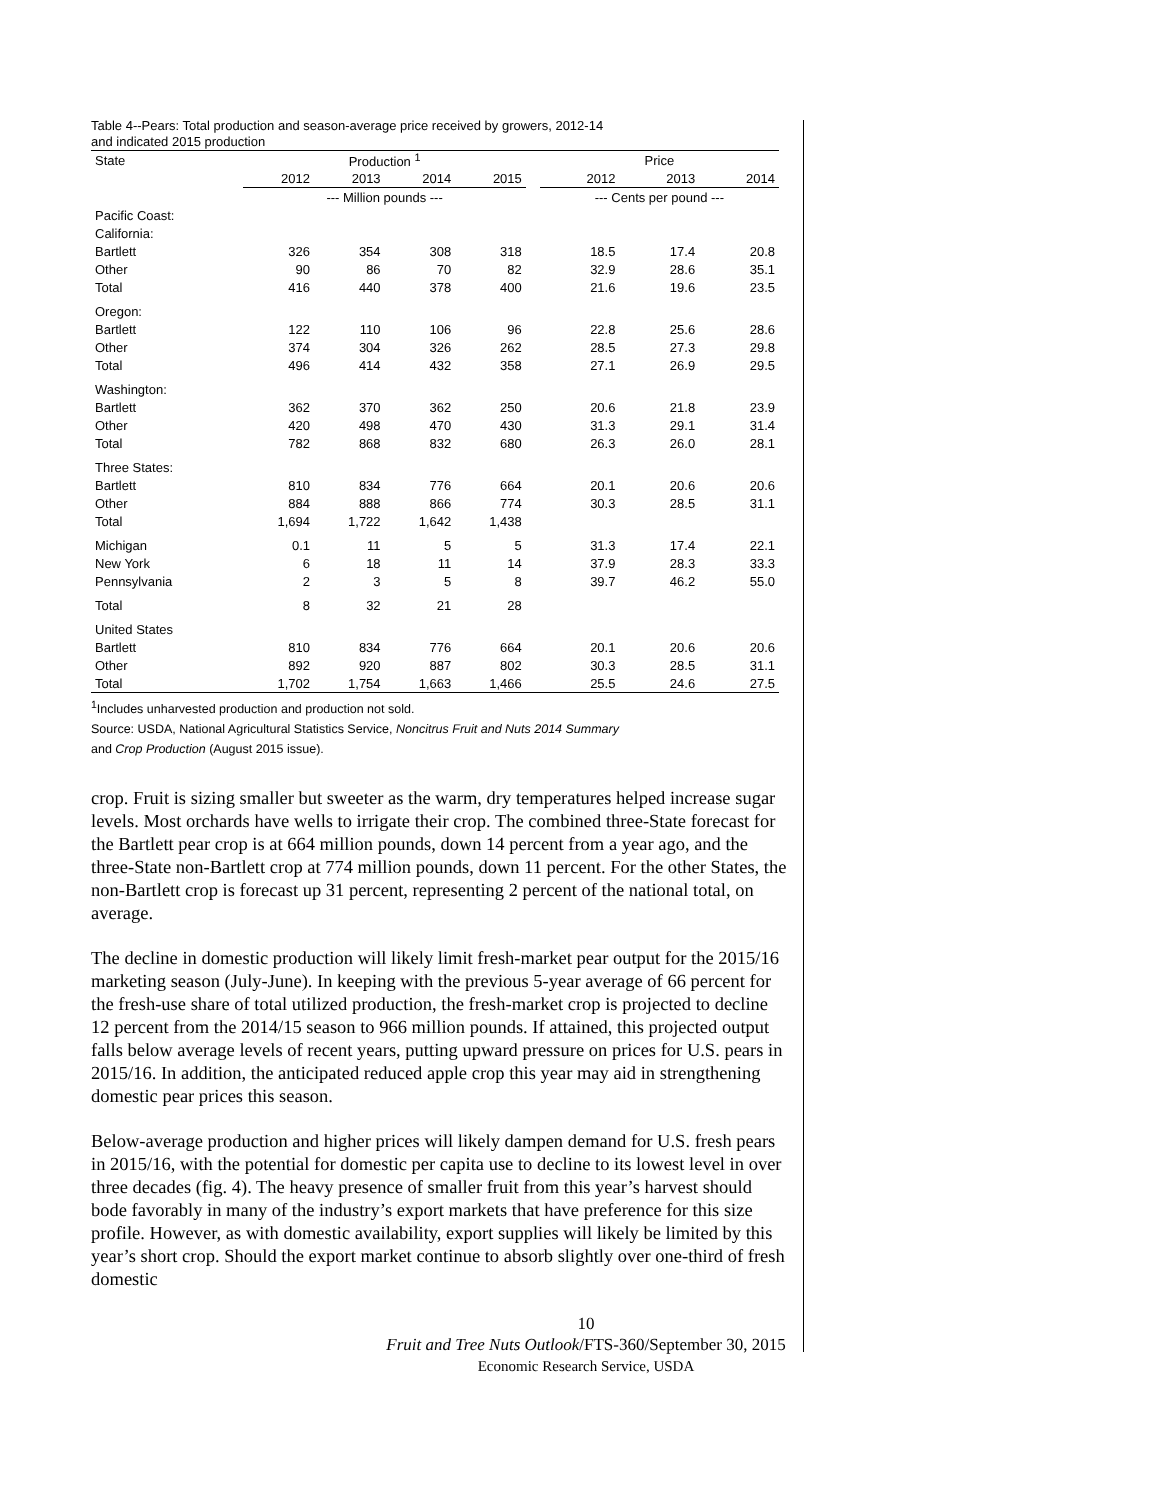Table 4--Pears: Total production and season-average price received by growers, 2012-14
and indicated 2015 production
| State | Production <sup>1</sup> | | | | | Price | | |
| --- | --- | --- | --- | --- | --- | --- | --- | --- |
| | 2012 | 2013 | 2014 | 2015 | | 2012 | 2013 | 2014 |
| | --- Million pounds --- | | | | | --- Cents per pound --- | | |
| Pacific Coast: | | | | | | | | |
| California: | | | | | | | | |
| Bartlett | 326 | 354 | 308 | 318 | | 18.5 | 17.4 | 20.8 |
| Other | 90 | 86 | 70 | 82 | | 32.9 | 28.6 | 35.1 |
| Total | 416 | 440 | 378 | 400 | | 21.6 | 19.6 | 23.5 |
| Oregon: | | | | | | | | |
| Bartlett | 122 | 110 | 106 | 96 | | 22.8 | 25.6 | 28.6 |
| Other | 374 | 304 | 326 | 262 | | 28.5 | 27.3 | 29.8 |
| Total | 496 | 414 | 432 | 358 | | 27.1 | 26.9 | 29.5 |
| Washington: | | | | | | | | |
| Bartlett | 362 | 370 | 362 | 250 | | 20.6 | 21.8 | 23.9 |
| Other | 420 | 498 | 470 | 430 | | 31.3 | 29.1 | 31.4 |
| Total | 782 | 868 | 832 | 680 | | 26.3 | 26.0 | 28.1 |
| Three States: | | | | | | | | |
| Bartlett | 810 | 834 | 776 | 664 | | 20.1 | 20.6 | 20.6 |
| Other | 884 | 888 | 866 | 774 | | 30.3 | 28.5 | 31.1 |
| Total | 1,694 | 1,722 | 1,642 | 1,438 | | | | |
| Michigan | 0.1 | 11 | 5 | 5 | | 31.3 | 17.4 | 22.1 |
| New York | 6 | 18 | 11 | 14 | | 37.9 | 28.3 | 33.3 |
| Pennsylvania | 2 | 3 | 5 | 8 | | 39.7 | 46.2 | 55.0 |
| Total | 8 | 32 | 21 | 28 | | | | |
| United States | | | | | | | | |
| Bartlett | 810 | 834 | 776 | 664 | | 20.1 | 20.6 | 20.6 |
| Other | 892 | 920 | 887 | 802 | | 30.3 | 28.5 | 31.1 |
| Total | 1,702 | 1,754 | 1,663 | 1,466 | | 25.5 | 24.6 | 27.5 |
<sup>1</sup> Includes unharvested production and production not sold.
Source: USDA, National Agricultural Statistics Service, Noncitrus Fruit and Nuts 2014 Summary
and Crop Production (August 2015 issue).
crop. Fruit is sizing smaller but sweeter as the warm, dry temperatures helped increase sugar levels. Most orchards have wells to irrigate their crop. The combined three-State forecast for the Bartlett pear crop is at 664 million pounds, down 14 percent from a year ago, and the three-State non-Bartlett crop at 774 million pounds, down 11 percent. For the other States, the non-Bartlett crop is forecast up 31 percent, representing 2 percent of the national total, on average.
The decline in domestic production will likely limit fresh-market pear output for the 2015/16 marketing season (July-June). In keeping with the previous 5-year average of 66 percent for the fresh-use share of total utilized production, the fresh-market crop is projected to decline 12 percent from the 2014/15 season to 966 million pounds. If attained, this projected output falls below average levels of recent years, putting upward pressure on prices for U.S. pears in 2015/16. In addition, the anticipated reduced apple crop this year may aid in strengthening domestic pear prices this season.
Below-average production and higher prices will likely dampen demand for U.S. fresh pears in 2015/16, with the potential for domestic per capita use to decline to its lowest level in over three decades (fig. 4). The heavy presence of smaller fruit from this year’s harvest should bode favorably in many of the industry’s export markets that have preference for this size profile. However, as with domestic availability, export supplies will likely be limited by this year’s short crop. Should the export market continue to absorb slightly over one-third of fresh domestic
10
Fruit and Tree Nuts Outlook/FTS-360/September 30, 2015
Economic Research Service, USDA